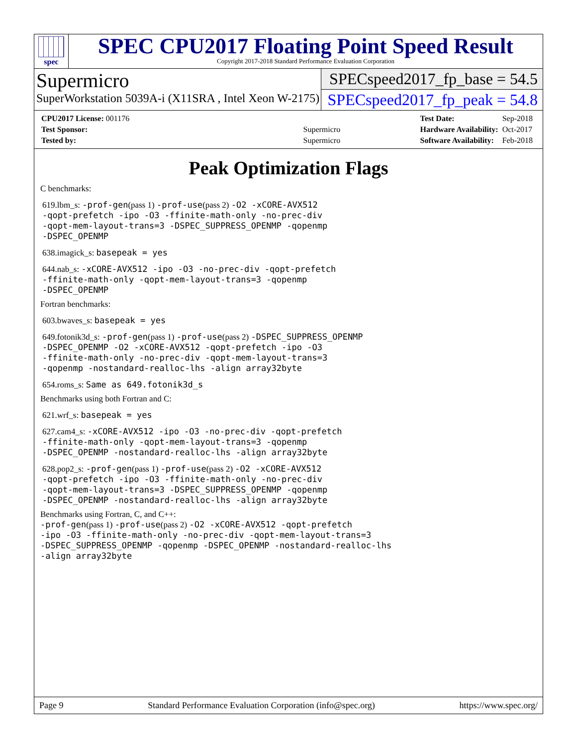spec
SPEC CPU2017 Floating Point Speed Result
Copyright 2017-2018 Standard Performance Evaluation Corporation
Supermicro
SuperWorkstation 5039A-i (X11SRA , Intel Xeon W-2175)
SPECspeed2017_fp_base = 54.5
SPECspeed2017_fp_peak = 54.8
| CPU2017 License: 001176 | |
| Test Sponsor: | Supermicro |
| Tested by: | Supermicro |
| Test Date: | Sep-2018 |
| Hardware Availability: | Oct-2017 |
| Software Availability: | Feb-2018 |
Peak Optimization Flags
C benchmarks:
619.lbm_s: -prof-gen(pass 1) -prof-use(pass 2) -O2 -xCORE-AVX512
-qopt-prefetch -ipo -O3 -ffinite-math-only -no-prec-div
-qopt-mem-layout-trans=3 -DSPEC_SUPPRESS_OPENMP -qopenmp
-DSPEC_OPENMP
638.imagick_s: basepeak = yes
644.nab_s: -xCORE-AVX512 -ipo -O3 -no-prec-div -qopt-prefetch
-ffinite-math-only -qopt-mem-layout-trans=3 -qopenmp
-DSPEC_OPENMP
Fortran benchmarks:
603.bwaves_s: basepeak = yes
649.fotonik3d_s: -prof-gen(pass 1) -prof-use(pass 2) -DSPEC_SUPPRESS_OPENMP
-DSPEC_OPENMP -O2 -xCORE-AVX512 -qopt-prefetch -ipo -O3
-ffinite-math-only -no-prec-div -qopt-mem-layout-trans=3
-qopenmp -nostandard-realloc-lhs -align array32byte
654.roms_s: Same as 649.fotonik3d_s
Benchmarks using both Fortran and C:
621.wrf_s: basepeak = yes
627.cam4_s: -xCORE-AVX512 -ipo -O3 -no-prec-div -qopt-prefetch
-ffinite-math-only -qopt-mem-layout-trans=3 -qopenmp
-DSPEC_OPENMP -nostandard-realloc-lhs -align array32byte
628.pop2_s: -prof-gen(pass 1) -prof-use(pass 2) -O2 -xCORE-AVX512
-qopt-prefetch -ipo -O3 -ffinite-math-only -no-prec-div
-qopt-mem-layout-trans=3 -DSPEC_SUPPRESS_OPENMP -qopenmp
-DSPEC_OPENMP -nostandard-realloc-lhs -align array32byte
Benchmarks using Fortran, C, and C++:
-prof-gen(pass 1) -prof-use(pass 2) -O2 -xCORE-AVX512 -qopt-prefetch
-ipo -O3 -ffinite-math-only -no-prec-div -qopt-mem-layout-trans=3
-DSPEC_SUPPRESS_OPENMP -qopenmp -DSPEC_OPENMP -nostandard-realloc-lhs
-align array32byte
Page 9 Standard Performance Evaluation Corporation (info@spec.org) https://www.spec.org/